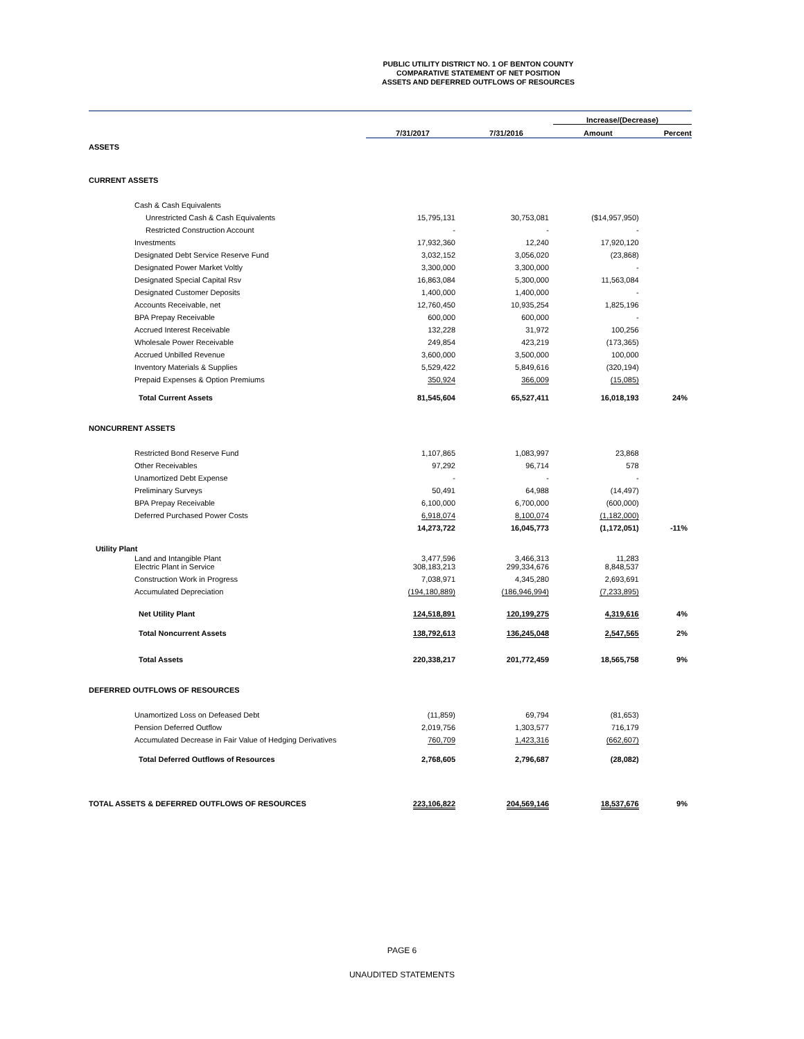PUBLIC UTILITY DISTRICT NO. 1 OF BENTON COUNTY
COMPARATIVE STATEMENT OF NET POSITION
ASSETS AND DEFERRED OUTFLOWS OF RESOURCES
| | | | Increase/(Decrease) | |
| | 7/31/2017 | 7/31/2016 | Amount | Percent |
| ASSETS | | | | |
| CURRENT ASSETS | | | | |
| Cash & Cash Equivalents | | | | |
| Unrestricted Cash & Cash Equivalents | 15,795,131 | 30,753,081 | ($14,957,950) | |
| Restricted Construction Account | - | - | - | |
| Investments | 17,932,360 | 12,240 | 17,920,120 | |
| Designated Debt Service Reserve Fund | 3,032,152 | 3,056,020 | (23,868) | |
| Designated Power Market Voltly | 3,300,000 | 3,300,000 | - | |
| Designated Special Capital Rsv | 16,863,084 | 5,300,000 | 11,563,084 | |
| Designated Customer Deposits | 1,400,000 | 1,400,000 | - | |
| Accounts Receivable, net | 12,760,450 | 10,935,254 | 1,825,196 | |
| BPA Prepay Receivable | 600,000 | 600,000 | - | |
| Accrued Interest Receivable | 132,228 | 31,972 | 100,256 | |
| Wholesale Power Receivable | 249,854 | 423,219 | (173,365) | |
| Accrued Unbilled Revenue | 3,600,000 | 3,500,000 | 100,000 | |
| Inventory Materials & Supplies | 5,529,422 | 5,849,616 | (320,194) | |
| Prepaid Expenses & Option Premiums | 350,924 | 366,009 | (15,085) | |
| Total Current Assets | 81,545,604 | 65,527,411 | 16,018,193 | 24% |
| NONCURRENT ASSETS | | | | |
| Restricted Bond Reserve Fund | 1,107,865 | 1,083,997 | 23,868 | |
| Other Receivables | 97,292 | 96,714 | 578 | |
| Unamortized Debt Expense | - | - | - | |
| Preliminary Surveys | 50,491 | 64,988 | (14,497) | |
| BPA Prepay Receivable | 6,100,000 | 6,700,000 | (600,000) | |
| Deferred Purchased Power Costs | 6,918,074 | 8,100,074 | (1,182,000) | |
| | 14,273,722 | 16,045,773 | (1,172,051) | -11% |
| Utility Plant | | | | |
| Land and Intangible Plant Electric Plant in Service | 3,477,596 308,183,213 | 3,466,313 299,334,676 | 11,283 8,848,537 | |
| Construction Work in Progress | 7,038,971 | 4,345,280 | 2,693,691 | |
| Accumulated Depreciation | (194,180,889) | (186,946,994) | (7,233,895) | |
| Net Utility Plant | 124,518,891 | 120,199,275 | 4,319,616 | 4% |
| Total Noncurrent Assets | 138,792,613 | 136,245,048 | 2,547,565 | 2% |
| Total Assets | 220,338,217 | 201,772,459 | 18,565,758 | 9% |
| DEFERRED OUTFLOWS OF RESOURCES | | | | |
| Unamortized Loss on Defeased Debt | (11,859) | 69,794 | (81,653) | |
| Pension Deferred Outflow | 2,019,756 | 1,303,577 | 716,179 | |
| Accumulated Decrease in Fair Value of Hedging Derivatives | 760,709 | 1,423,316 | (662,607) | |
| Total Deferred Outflows of Resources | 2,768,605 | 2,796,687 | (28,082) | |
| TOTAL ASSETS & DEFERRED OUTFLOWS OF RESOURCES | 223,106,822 | 204,569,146 | 18,537,676 | 9% |
PAGE 6
UNAUDITED STATEMENTS